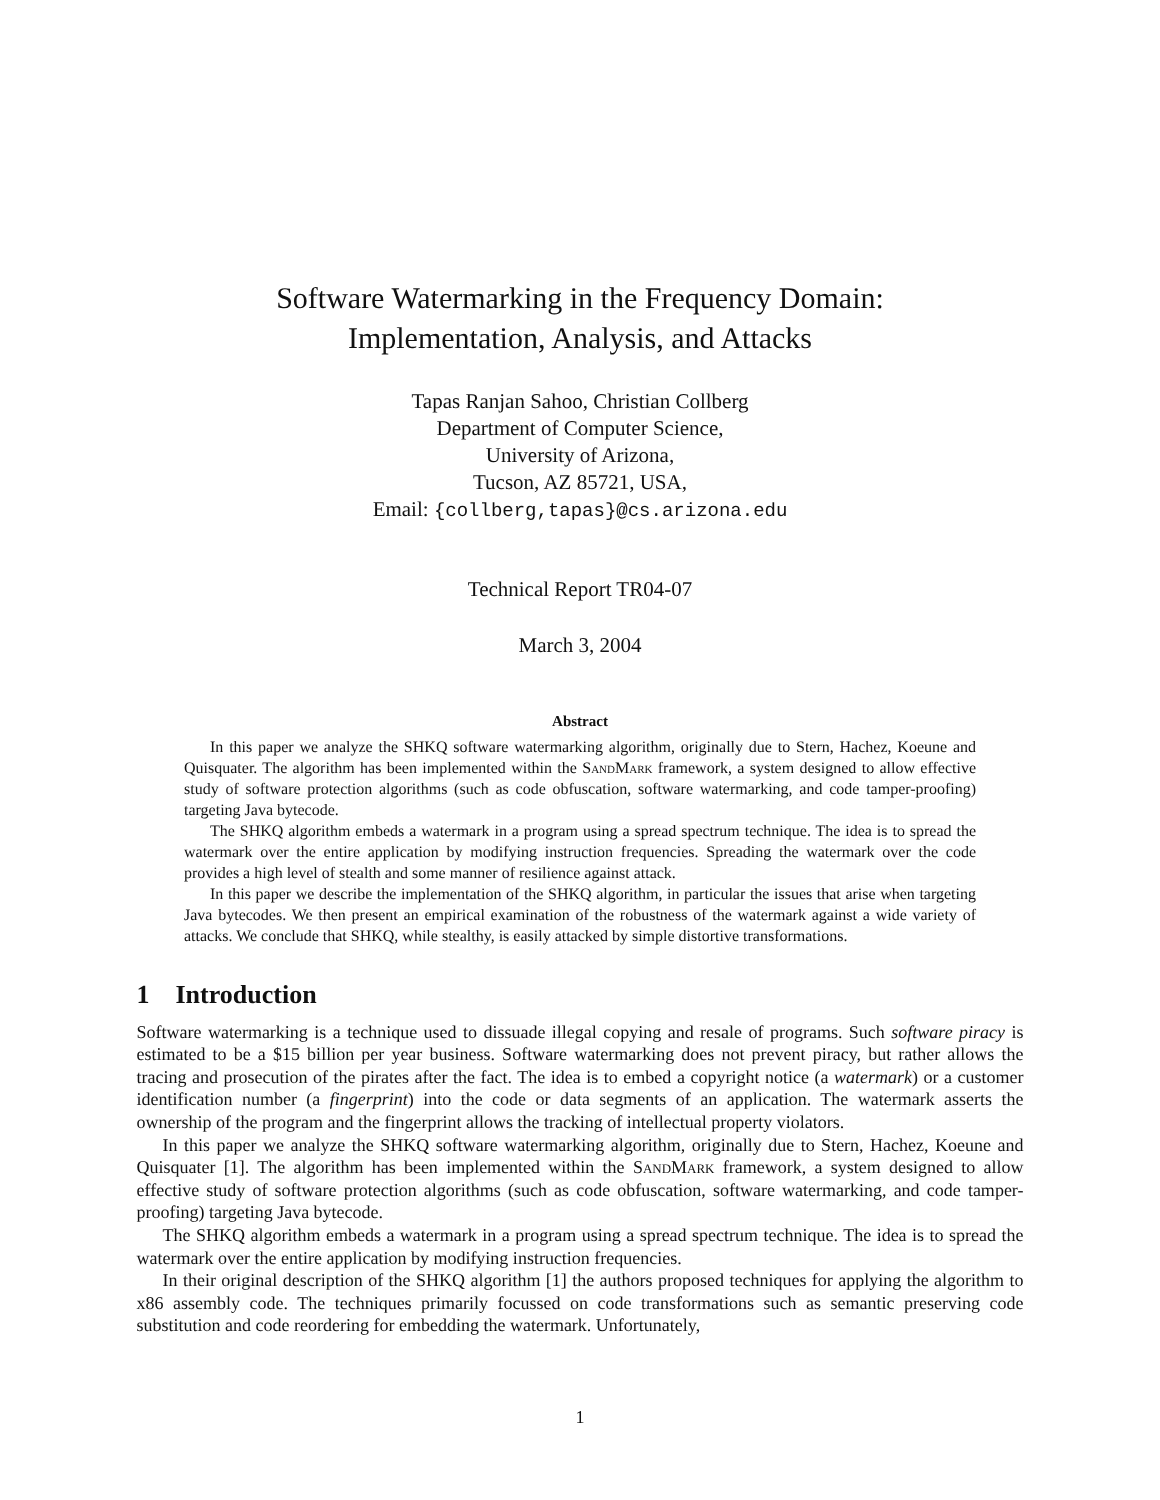Software Watermarking in the Frequency Domain:
Implementation, Analysis, and Attacks
Tapas Ranjan Sahoo, Christian Collberg
Department of Computer Science,
University of Arizona,
Tucson, AZ 85721, USA,
Email: {collberg,tapas}@cs.arizona.edu
Technical Report TR04-07
March 3, 2004
Abstract
In this paper we analyze the SHKQ software watermarking algorithm, originally due to Stern, Hachez, Koeune and Quisquater. The algorithm has been implemented within the SandMark framework, a system designed to allow effective study of software protection algorithms (such as code obfuscation, software watermarking, and code tamper-proofing) targeting Java bytecode.
The SHKQ algorithm embeds a watermark in a program using a spread spectrum technique. The idea is to spread the watermark over the entire application by modifying instruction frequencies. Spreading the watermark over the code provides a high level of stealth and some manner of resilience against attack.
In this paper we describe the implementation of the SHKQ algorithm, in particular the issues that arise when targeting Java bytecodes. We then present an empirical examination of the robustness of the watermark against a wide variety of attacks. We conclude that SHKQ, while stealthy, is easily attacked by simple distortive transformations.
1 Introduction
Software watermarking is a technique used to dissuade illegal copying and resale of programs. Such software piracy is estimated to be a $15 billion per year business. Software watermarking does not prevent piracy, but rather allows the tracing and prosecution of the pirates after the fact. The idea is to embed a copyright notice (a watermark) or a customer identification number (a fingerprint) into the code or data segments of an application. The watermark asserts the ownership of the program and the fingerprint allows the tracking of intellectual property violators.
In this paper we analyze the SHKQ software watermarking algorithm, originally due to Stern, Hachez, Koeune and Quisquater [1]. The algorithm has been implemented within the SandMark framework, a system designed to allow effective study of software protection algorithms (such as code obfuscation, software watermarking, and code tamper-proofing) targeting Java bytecode.
The SHKQ algorithm embeds a watermark in a program using a spread spectrum technique. The idea is to spread the watermark over the entire application by modifying instruction frequencies.
In their original description of the SHKQ algorithm [1] the authors proposed techniques for applying the algorithm to x86 assembly code. The techniques primarily focussed on code transformations such as semantic preserving code substitution and code reordering for embedding the watermark. Unfortunately,
1